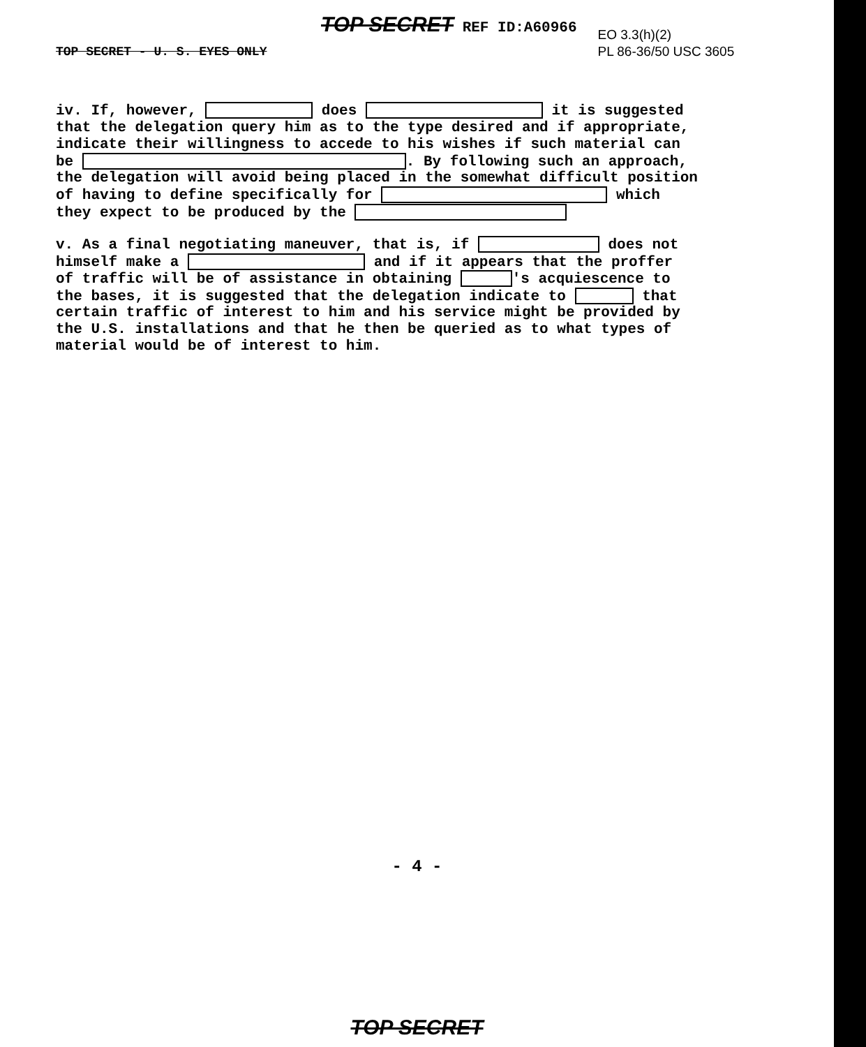TOP SECRET - U. S. EYES ONLY
TOP SECRET REF ID:A60966
EO 3.3(h)(2)
PL 86-36/50 USC 3605
iv. If, however, does it is suggested that the delegation query him as to the type desired and if appropriate, indicate their willingness to accede to his wishes if such material can be . By following such an approach, the delegation will avoid being placed in the somewhat difficult position of having to define specifically for which they expect to be produced by the
v. As a final negotiating maneuver, that is, if does not himself make a and if it appears that the proffer of traffic will be of assistance in obtaining 's acquiescence to the bases, it is suggested that the delegation indicate to that certain traffic of interest to him and his service might be provided by the U.S. installations and that he then be queried as to what types of material would be of interest to him.
- 4 -
TOP SECRET